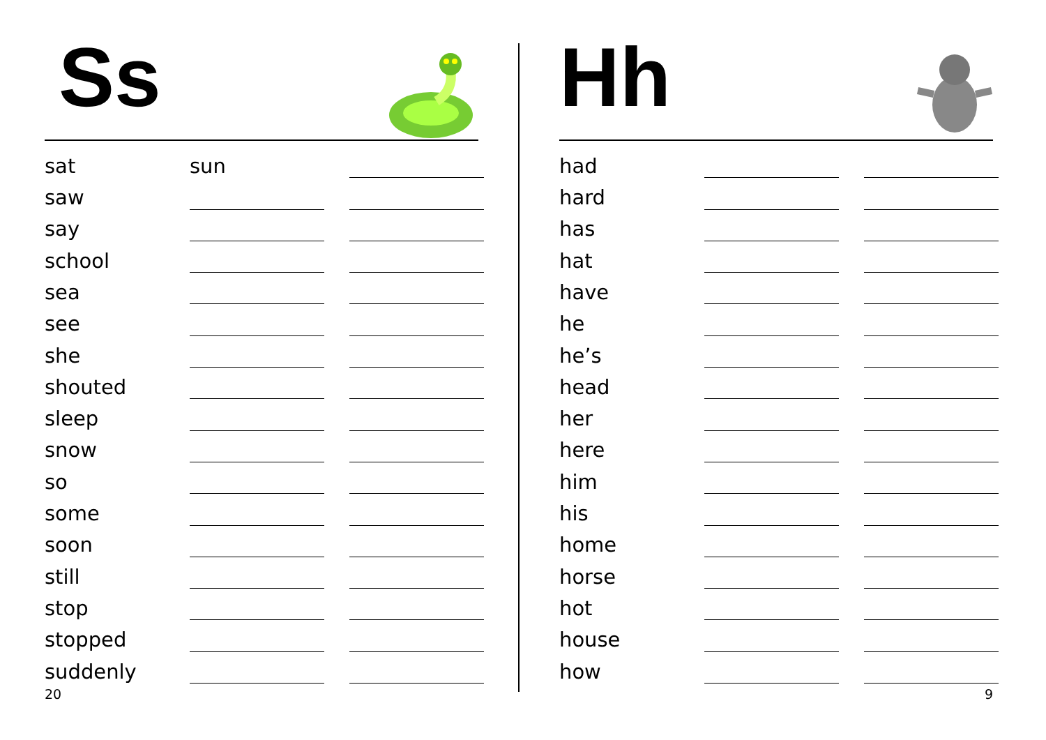Ss
| sat | sun | | |
| saw | | | |
| say | | | |
| school | | | |
| sea | | | |
| see | | | |
| she | | | |
| shouted | | | |
| sleep | | | |
| snow | | | |
| so | | | |
| some | | | |
| soon | | | |
| still | | | |
| stop | | | |
| stopped | | | |
| suddenly | | | |
20
Hh
| had | | | |
| hard | | | |
| has | | | |
| hat | | | |
| have | | | |
| he | | | |
| he’s | | | |
| head | | | |
| her | | | |
| here | | | |
| him | | | |
| his | | | |
| home | | | |
| horse | | | |
| hot | | | |
| house | | | |
| how | | | |
9